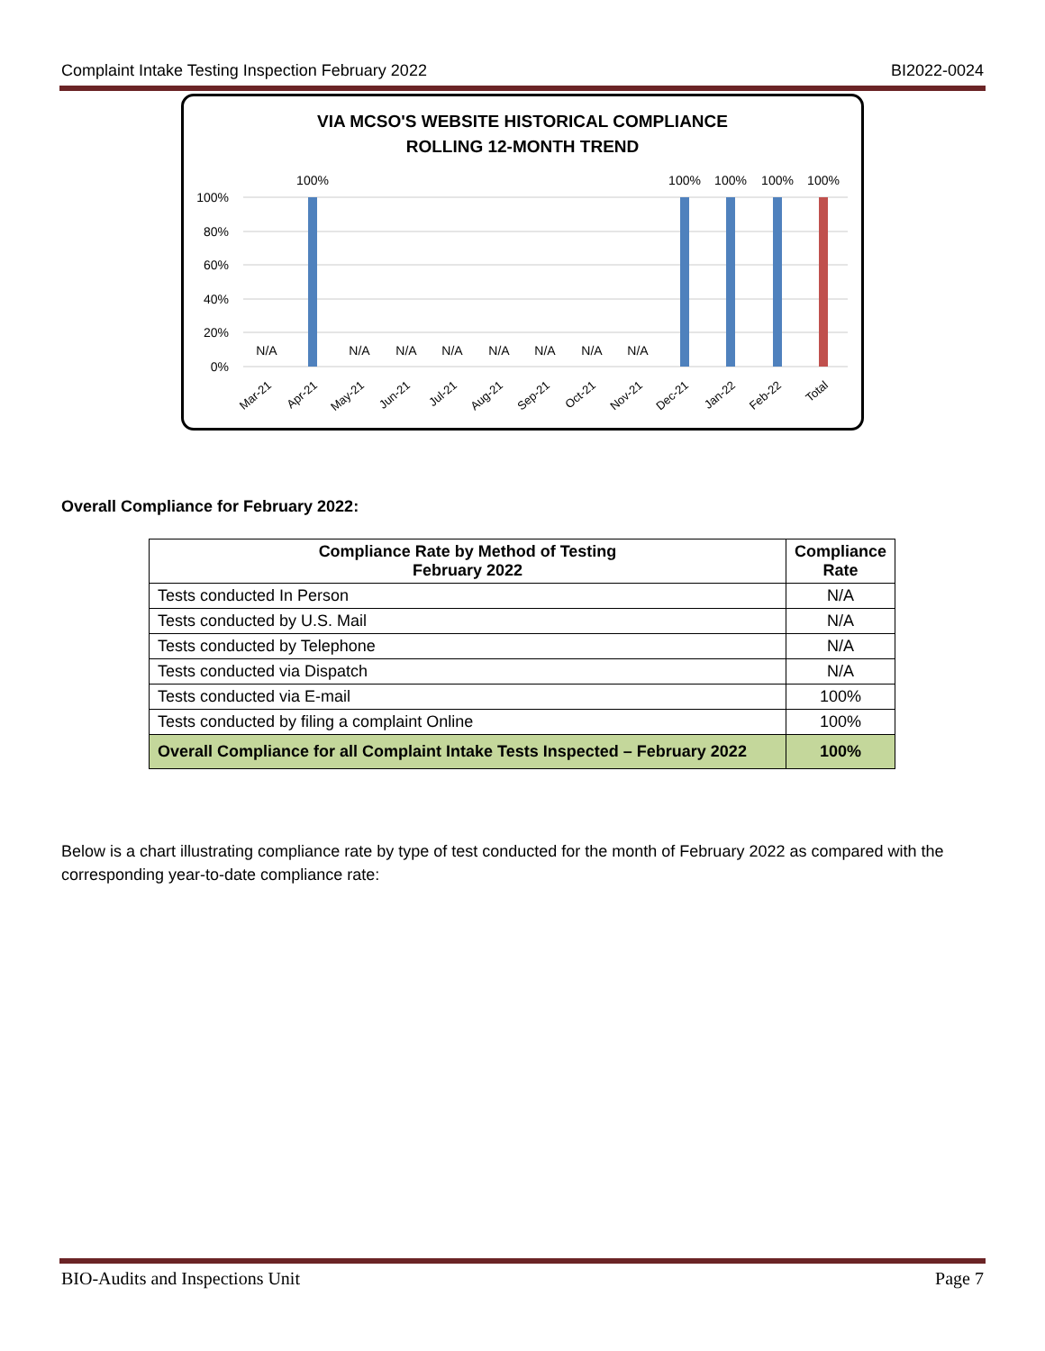Complaint Intake Testing Inspection February 2022 BI2022-0024
VIA MCSO'S WEBSITE HISTORICAL COMPLIANCE
ROLLING 12-MONTH TREND
100%
80%
60%
40%
20%
0%
100%
100%
100%
100%
100%
N/A
N/A
N/A
N/A
N/A
N/A
N/A
N/A
Mar-21
Apr-21
May-21
Jun-21
Jul-21
Aug-21
Sep-21
Oct-21
Nov-21
Dec-21
Jan-22
Feb-22
Total
Overall Compliance for February 2022:
| Compliance Rate by Method of Testing February 2022 | Compliance Rate |
| --- | --- |
| Tests conducted In Person | N/A |
| Tests conducted by U.S. Mail | N/A |
| Tests conducted by Telephone | N/A |
| Tests conducted via Dispatch | N/A |
| Tests conducted via E-mail | 100% |
| Tests conducted by filing a complaint Online | 100% |
| Overall Compliance for all Complaint Intake Tests Inspected – February 2022 | 100% |
Below is a chart illustrating compliance rate by type of test conducted for the month of February 2022 as compared with the corresponding year-to-date compliance rate:
BIO-Audits and Inspections Unit Page 7